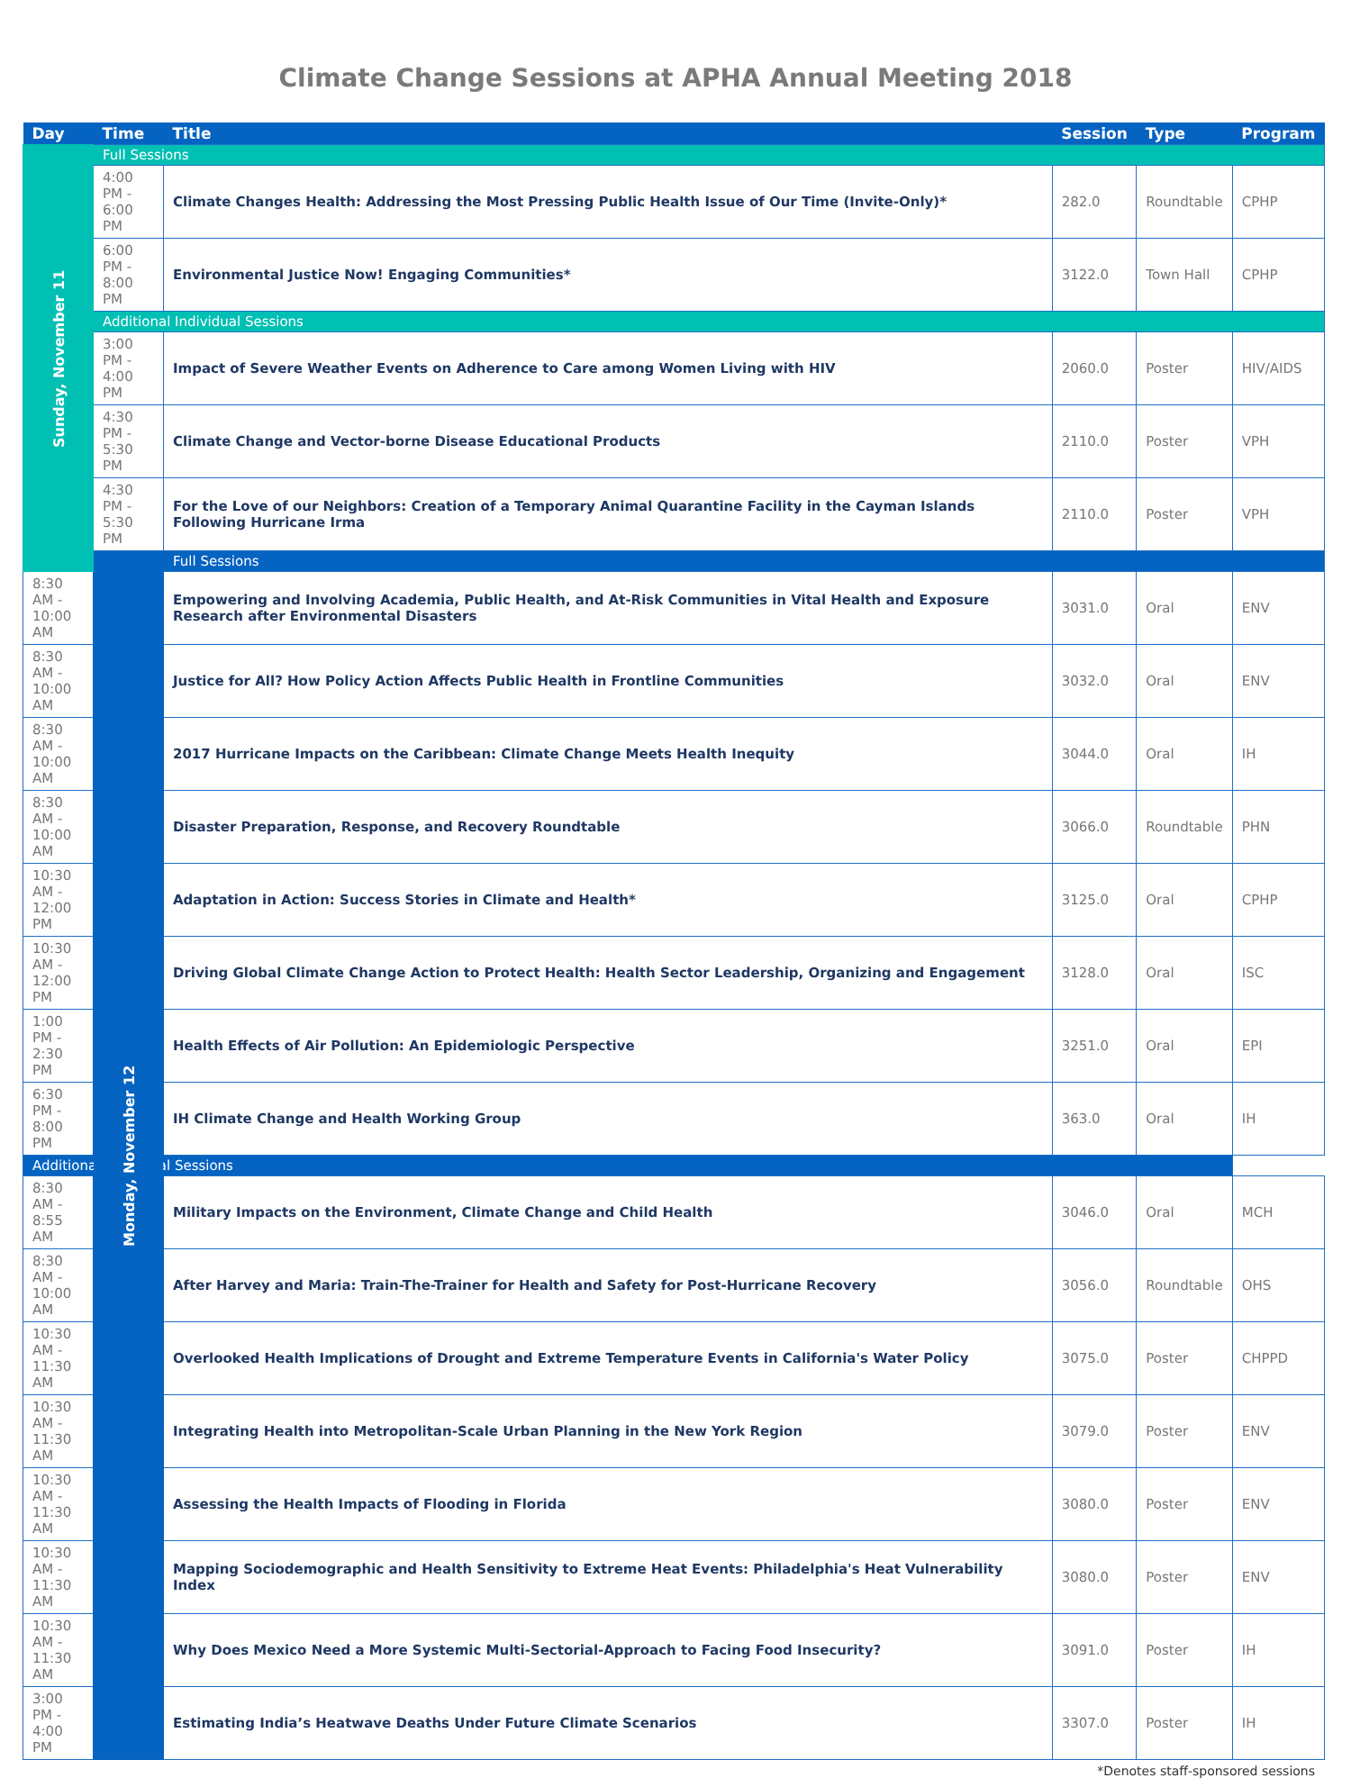Climate Change Sessions at APHA Annual Meeting 2018
| Day | Time | Title | Session | Type | Program |
| --- | --- | --- | --- | --- | --- |
| Sunday, November 11 | Full Sessions | | | | |
| | 4:00 PM - 6:00 PM | Climate Changes Health: Addressing the Most Pressing Public Health Issue of Our Time (Invite-Only)* | 282.0 | Roundtable | CPHP |
| | 6:00 PM - 8:00 PM | Environmental Justice Now! Engaging Communities* | 3122.0 | Town Hall | CPHP |
| | Additional Individual Sessions | | | | |
| | 3:00 PM - 4:00 PM | Impact of Severe Weather Events on Adherence to Care among Women Living with HIV | 2060.0 | Poster | HIV/AIDS |
| | 4:30 PM - 5:30 PM | Climate Change and Vector-borne Disease Educational Products | 2110.0 | Poster | VPH |
| | 4:30 PM - 5:30 PM | For the Love of our Neighbors: Creation of a Temporary Animal Quarantine Facility in the Cayman Islands Following Hurricane Irma | 2110.0 | Poster | VPH |
| | Monday, November 12 | Full Sessions | | | |
| 8:30 AM - 10:00 AM | | Empowering and Involving Academia, Public Health, and At-Risk Communities in Vital Health and Exposure Research after Environmental Disasters | 3031.0 | Oral | ENV |
| 8:30 AM - 10:00 AM | | Justice for All? How Policy Action Affects Public Health in Frontline Communities | 3032.0 | Oral | ENV |
| 8:30 AM - 10:00 AM | | 2017 Hurricane Impacts on the Caribbean: Climate Change Meets Health Inequity | 3044.0 | Oral | IH |
| 8:30 AM - 10:00 AM | | Disaster Preparation, Response, and Recovery Roundtable | 3066.0 | Roundtable | PHN |
| 10:30 AM - 12:00 PM | | Adaptation in Action: Success Stories in Climate and Health* | 3125.0 | Oral | CPHP |
| 10:30 AM - 12:00 PM | | Driving Global Climate Change Action to Protect Health: Health Sector Leadership, Organizing and Engagement | 3128.0 | Oral | ISC |
| 1:00 PM - 2:30 PM | | Health Effects of Air Pollution: An Epidemiologic Perspective | 3251.0 | Oral | EPI |
| 6:30 PM - 8:00 PM | | IH Climate Change and Health Working Group | 363.0 | Oral | IH |
| Additional Individual Sessions | | | | | |
| 8:30 AM - 8:55 AM | | Military Impacts on the Environment, Climate Change and Child Health | 3046.0 | Oral | MCH |
| 8:30 AM - 10:00 AM | | After Harvey and Maria: Train-The-Trainer for Health and Safety for Post-Hurricane Recovery | 3056.0 | Roundtable | OHS |
| 10:30 AM - 11:30 AM | | Overlooked Health Implications of Drought and Extreme Temperature Events in California's Water Policy | 3075.0 | Poster | CHPPD |
| 10:30 AM - 11:30 AM | | Integrating Health into Metropolitan-Scale Urban Planning in the New York Region | 3079.0 | Poster | ENV |
| 10:30 AM - 11:30 AM | | Assessing the Health Impacts of Flooding in Florida | 3080.0 | Poster | ENV |
| 10:30 AM - 11:30 AM | | Mapping Sociodemographic and Health Sensitivity to Extreme Heat Events: Philadelphia's Heat Vulnerability Index | 3080.0 | Poster | ENV |
| 10:30 AM - 11:30 AM | | Why Does Mexico Need a More Systemic Multi-Sectorial-Approach to Facing Food Insecurity? | 3091.0 | Poster | IH |
| 3:00 PM - 4:00 PM | | Estimating India’s Heatwave Deaths Under Future Climate Scenarios | 3307.0 | Poster | IH |
*Denotes staff-sponsored sessions